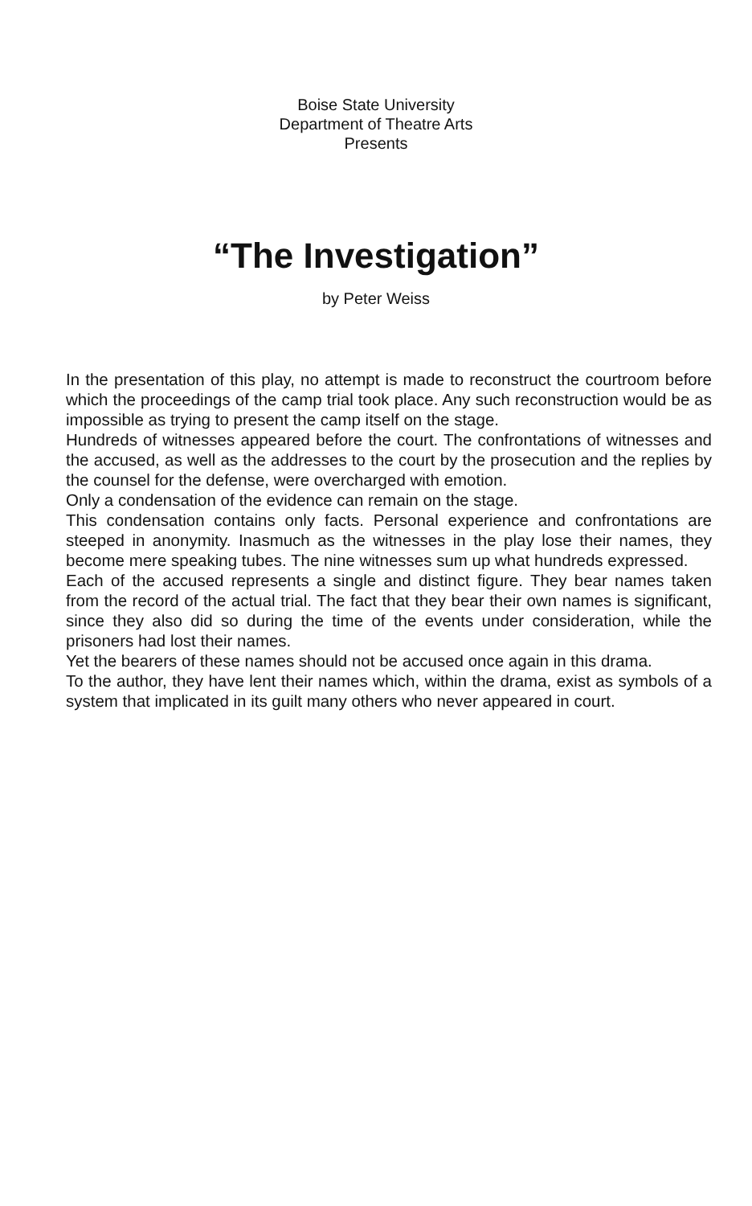Boise State University
Department of Theatre Arts
Presents
“The Investigation”
by Peter Weiss
In the presentation of this play, no attempt is made to reconstruct the courtroom before which the proceedings of the camp trial took place. Any such reconstruction would be as impossible as trying to present the camp itself on the stage.
Hundreds of witnesses appeared before the court. The confrontations of witnesses and the accused, as well as the addresses to the court by the prosecution and the replies by the counsel for the defense, were overcharged with emotion.
Only a condensation of the evidence can remain on the stage.
This condensation contains only facts. Personal experience and confrontations are steeped in anonymity. Inasmuch as the witnesses in the play lose their names, they become mere speaking tubes. The nine witnesses sum up what hundreds expressed.
Each of the accused represents a single and distinct figure. They bear names taken from the record of the actual trial. The fact that they bear their own names is significant, since they also did so during the time of the events under consideration, while the prisoners had lost their names.
Yet the bearers of these names should not be accused once again in this drama.
To the author, they have lent their names which, within the drama, exist as symbols of a system that implicated in its guilt many others who never appeared in court.